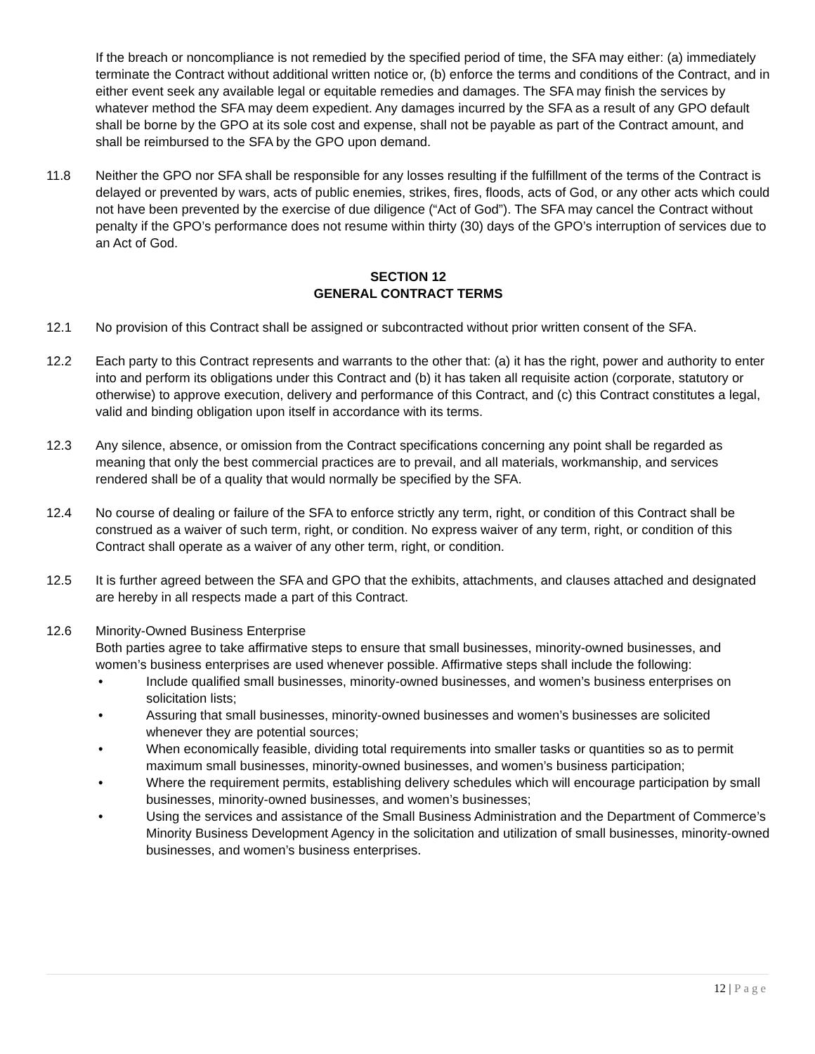If the breach or noncompliance is not remedied by the specified period of time, the SFA may either: (a) immediately terminate the Contract without additional written notice or, (b) enforce the terms and conditions of the Contract, and in either event seek any available legal or equitable remedies and damages. The SFA may finish the services by whatever method the SFA may deem expedient. Any damages incurred by the SFA as a result of any GPO default shall be borne by the GPO at its sole cost and expense, shall not be payable as part of the Contract amount, and shall be reimbursed to the SFA by the GPO upon demand.
11.8 Neither the GPO nor SFA shall be responsible for any losses resulting if the fulfillment of the terms of the Contract is delayed or prevented by wars, acts of public enemies, strikes, fires, floods, acts of God, or any other acts which could not have been prevented by the exercise of due diligence (“Act of God”). The SFA may cancel the Contract without penalty if the GPO’s performance does not resume within thirty (30) days of the GPO’s interruption of services due to an Act of God.
SECTION 12
GENERAL CONTRACT TERMS
12.1 No provision of this Contract shall be assigned or subcontracted without prior written consent of the SFA.
12.2 Each party to this Contract represents and warrants to the other that: (a) it has the right, power and authority to enter into and perform its obligations under this Contract and (b) it has taken all requisite action (corporate, statutory or otherwise) to approve execution, delivery and performance of this Contract, and (c) this Contract constitutes a legal, valid and binding obligation upon itself in accordance with its terms.
12.3 Any silence, absence, or omission from the Contract specifications concerning any point shall be regarded as meaning that only the best commercial practices are to prevail, and all materials, workmanship, and services rendered shall be of a quality that would normally be specified by the SFA.
12.4 No course of dealing or failure of the SFA to enforce strictly any term, right, or condition of this Contract shall be construed as a waiver of such term, right, or condition. No express waiver of any term, right, or condition of this Contract shall operate as a waiver of any other term, right, or condition.
12.5 It is further agreed between the SFA and GPO that the exhibits, attachments, and clauses attached and designated are hereby in all respects made a part of this Contract.
12.6 Minority-Owned Business Enterprise
Both parties agree to take affirmative steps to ensure that small businesses, minority-owned businesses, and women’s business enterprises are used whenever possible. Affirmative steps shall include the following:
• Include qualified small businesses, minority-owned businesses, and women’s business enterprises on solicitation lists;
• Assuring that small businesses, minority-owned businesses and women’s businesses are solicited whenever they are potential sources;
• When economically feasible, dividing total requirements into smaller tasks or quantities so as to permit maximum small businesses, minority-owned businesses, and women’s business participation;
• Where the requirement permits, establishing delivery schedules which will encourage participation by small businesses, minority-owned businesses, and women’s businesses;
• Using the services and assistance of the Small Business Administration and the Department of Commerce’s Minority Business Development Agency in the solicitation and utilization of small businesses, minority-owned businesses, and women’s business enterprises.
12 | Page